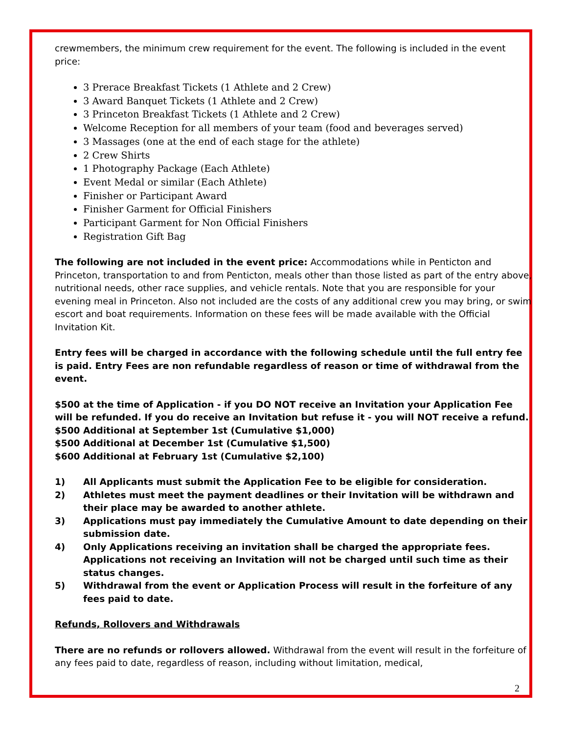crewmembers, the minimum crew requirement for the event. The following is included in the event price:
3 Prerace Breakfast Tickets (1 Athlete and 2 Crew)
3 Award Banquet Tickets (1 Athlete and 2 Crew)
3 Princeton Breakfast Tickets (1 Athlete and 2 Crew)
Welcome Reception for all members of your team (food and beverages served)
3 Massages (one at the end of each stage for the athlete)
2 Crew Shirts
1 Photography Package (Each Athlete)
Event Medal or similar (Each Athlete)
Finisher or Participant Award
Finisher Garment for Official Finishers
Participant Garment for Non Official Finishers
Registration Gift Bag
The following are not included in the event price: Accommodations while in Penticton and Princeton, transportation to and from Penticton, meals other than those listed as part of the entry above, nutritional needs, other race supplies, and vehicle rentals. Note that you are responsible for your evening meal in Princeton. Also not included are the costs of any additional crew you may bring, or swim escort and boat requirements. Information on these fees will be made available with the Official Invitation Kit.
Entry fees will be charged in accordance with the following schedule until the full entry fee is paid. Entry Fees are non refundable regardless of reason or time of withdrawal from the event.
$500 at the time of Application - if you DO NOT receive an Invitation your Application Fee will be refunded. If you do receive an Invitation but refuse it - you will NOT receive a refund.
$500 Additional at September 1st (Cumulative $1,000)
$500 Additional at December 1st (Cumulative $1,500)
$600 Additional at February 1st (Cumulative $2,100)
1) All Applicants must submit the Application Fee to be eligible for consideration.
2) Athletes must meet the payment deadlines or their Invitation will be withdrawn and their place may be awarded to another athlete.
3) Applications must pay immediately the Cumulative Amount to date depending on their submission date.
4) Only Applications receiving an invitation shall be charged the appropriate fees. Applications not receiving an Invitation will not be charged until such time as their status changes.
5) Withdrawal from the event or Application Process will result in the forfeiture of any fees paid to date.
Refunds, Rollovers and Withdrawals
There are no refunds or rollovers allowed. Withdrawal from the event will result in the forfeiture of any fees paid to date, regardless of reason, including without limitation, medical,
2